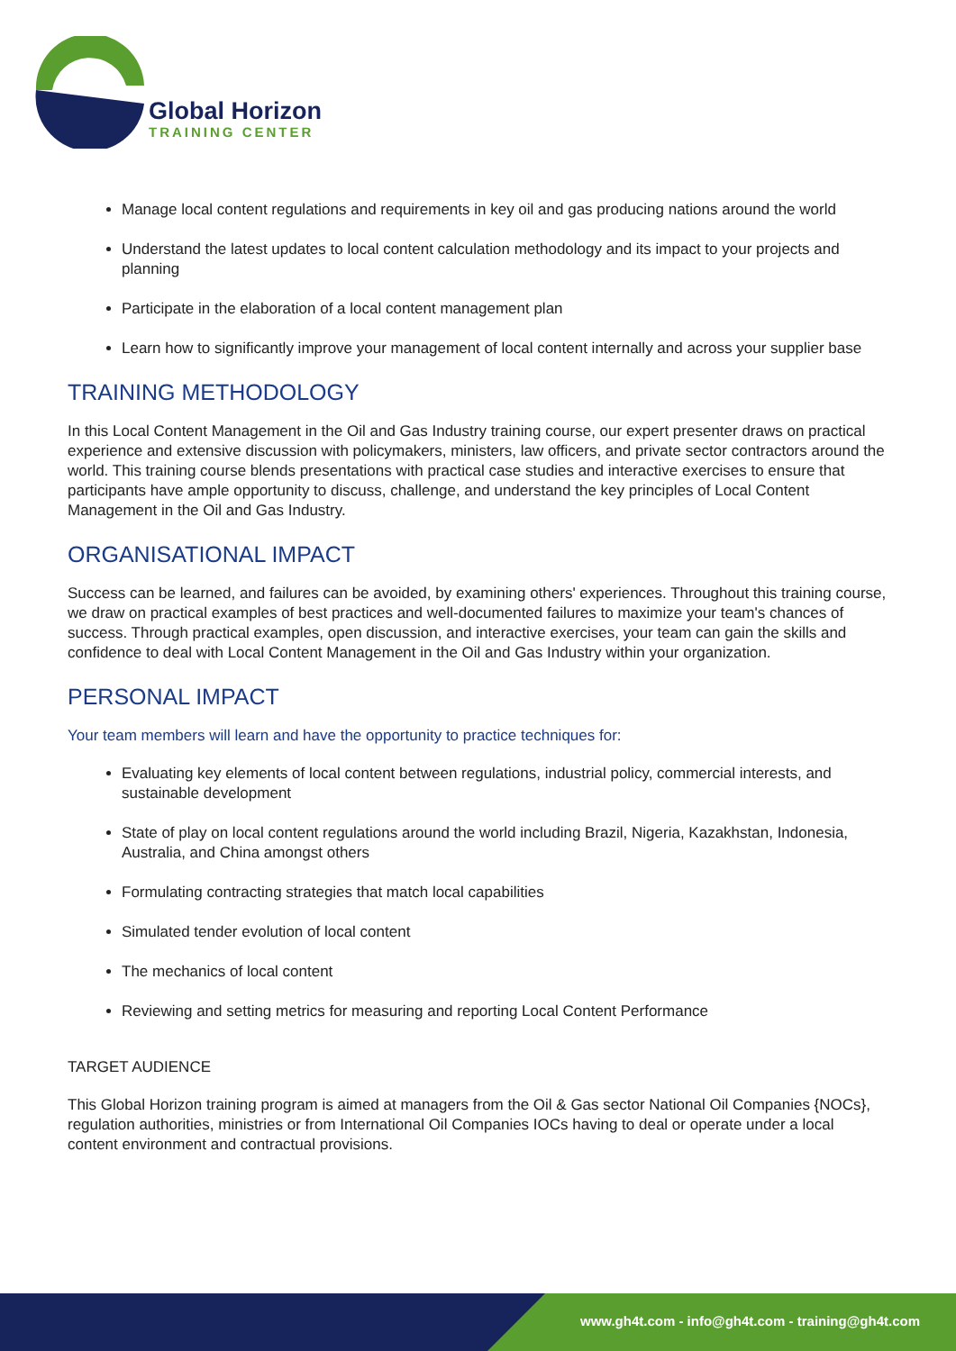Global Horizon
TRAINING CENTER
Manage local content regulations and requirements in key oil and gas producing nations around the world
Understand the latest updates to local content calculation methodology and its impact to your projects and planning
Participate in the elaboration of a local content management plan
Learn how to significantly improve your management of local content internally and across your supplier base
TRAINING METHODOLOGY
In this Local Content Management in the Oil and Gas Industry training course, our expert presenter draws on practical experience and extensive discussion with policymakers, ministers, law officers, and private sector contractors around the world. This training course blends presentations with practical case studies and interactive exercises to ensure that participants have ample opportunity to discuss, challenge, and understand the key principles of Local Content Management in the Oil and Gas Industry.
ORGANISATIONAL IMPACT
Success can be learned, and failures can be avoided, by examining others' experiences. Throughout this training course, we draw on practical examples of best practices and well-documented failures to maximize your team's chances of success. Through practical examples, open discussion, and interactive exercises, your team can gain the skills and confidence to deal with Local Content Management in the Oil and Gas Industry within your organization.
PERSONAL IMPACT
Your team members will learn and have the opportunity to practice techniques for:
Evaluating key elements of local content between regulations, industrial policy, commercial interests, and sustainable development
State of play on local content regulations around the world including Brazil, Nigeria, Kazakhstan, Indonesia, Australia, and China amongst others
Formulating contracting strategies that match local capabilities
Simulated tender evolution of local content
The mechanics of local content
Reviewing and setting metrics for measuring and reporting Local Content Performance
TARGET AUDIENCE
This Global Horizon training program is aimed at managers from the Oil & Gas sector National Oil Companies {NOCs}, regulation authorities, ministries or from International Oil Companies IOCs having to deal or operate under a local content environment and contractual provisions.
www.gh4t.com - info@gh4t.com - training@gh4t.com